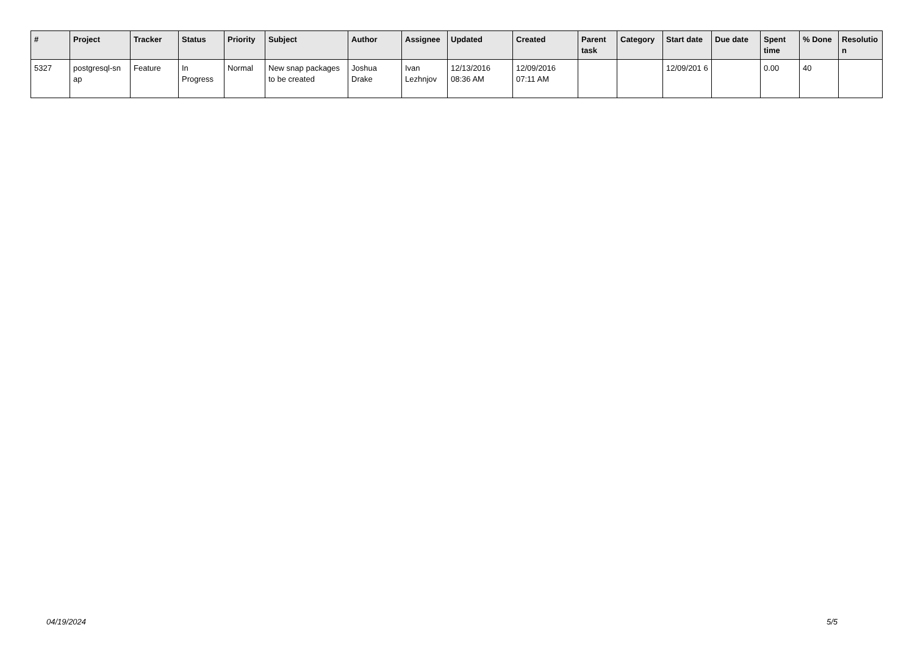| # | Project | Tracker | Status | Priority | Subject | Author | Assignee | Updated | Created | Parent task | Category | Start date | Due date | Spent time | % Done | Resolutio n |
| --- | --- | --- | --- | --- | --- | --- | --- | --- | --- | --- | --- | --- | --- | --- | --- | --- |
| 5327 | postgresql-sn ap | Feature | In Progress | Normal | New snap packages to be created | Joshua Drake | Ivan Lezhnjov | 12/13/2016 08:36 AM | 12/09/2016 07:11 AM | | | 12/09/201 6 | | 0.00 | 40 | |
04/19/2024 5/5